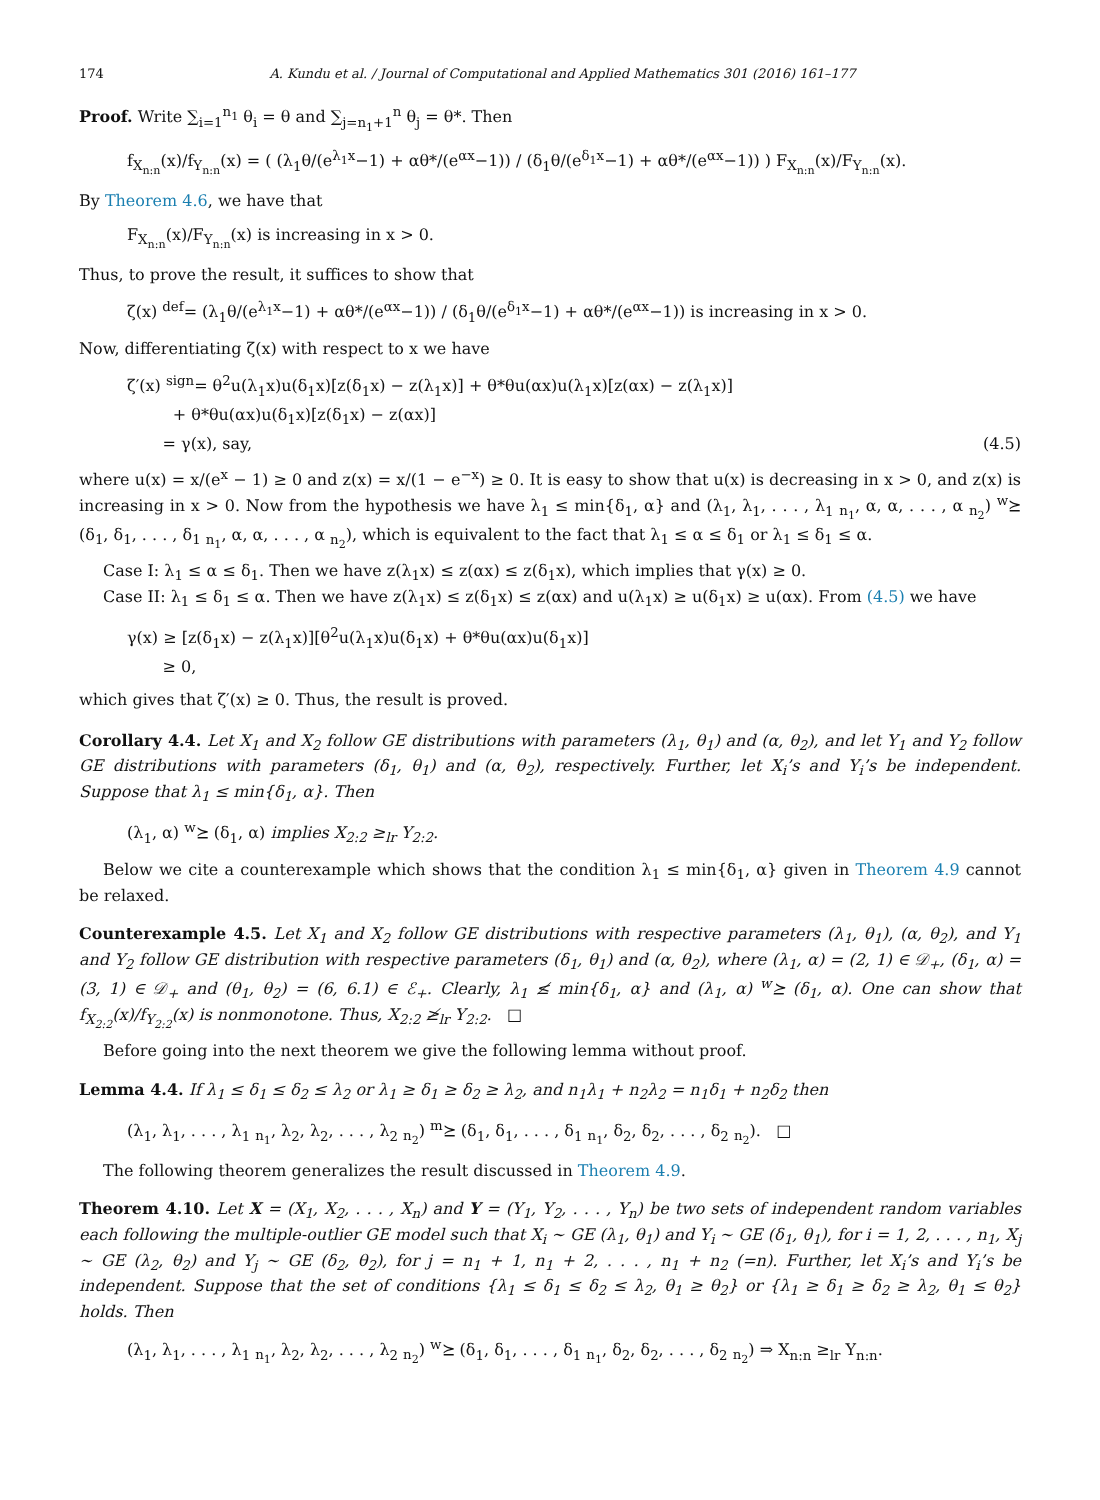174 A. Kundu et al. / Journal of Computational and Applied Mathematics 301 (2016) 161–177
Proof. Write ∑<sub>i=1</sub><sup>n<sub>1</sub></sup> θ<sub>i</sub> = θ and ∑<sub>j=n<sub>1</sub>+1</sub><sup>n</sup> θ<sub>j</sub> = θ*. Then
f<sub>X<sub>n:n</sub></sub>(x)/f<sub>Y<sub>n:n</sub></sub>(x) = ( (λ<sub>1</sub>θ/(e<sup>λ<sub>1</sub>x</sup>−1) + αθ*/(e<sup>αx</sup>−1)) / (δ<sub>1</sub>θ/(e<sup>δ<sub>1</sub>x</sup>−1) + αθ*/(e<sup>αx</sup>−1)) ) F<sub>X<sub>n:n</sub></sub>(x)/F<sub>Y<sub>n:n</sub></sub>(x).
By Theorem 4.6, we have that
F<sub>X<sub>n:n</sub></sub>(x)/F<sub>Y<sub>n:n</sub></sub>(x) is increasing in x > 0.
Thus, to prove the result, it suffices to show that
ζ(x) <sup>def</sup>= (λ<sub>1</sub>θ/(e<sup>λ<sub>1</sub>x</sup>−1) + αθ*/(e<sup>αx</sup>−1)) / (δ<sub>1</sub>θ/(e<sup>δ<sub>1</sub>x</sup>−1) + αθ*/(e<sup>αx</sup>−1)) is increasing in x > 0.
Now, differentiating ζ(x) with respect to x we have
ζ′(x) <sup>sign</sup>= θ<sup>2</sup>u(λ<sub>1</sub>x)u(δ<sub>1</sub>x)[z(δ<sub>1</sub>x) − z(λ<sub>1</sub>x)] + θ*θu(αx)u(λ<sub>1</sub>x)[z(αx) − z(λ<sub>1</sub>x)]
+ θ*θu(αx)u(δ<sub>1</sub>x)[z(δ<sub>1</sub>x) − z(αx)]
= γ(x), say, (4.5)
where u(x) = x/(e<sup>x</sup> − 1) ≥ 0 and z(x) = x/(1 − e<sup>−x</sup>) ≥ 0. It is easy to show that u(x) is decreasing in x > 0, and z(x) is increasing in x > 0. Now from the hypothesis we have λ<sub>1</sub> ≤ min{δ<sub>1</sub>, α} and (λ<sub>1</sub>, λ<sub>1</sub>, . . . , λ<sub>1</sub> <sub>n<sub>1</sub></sub>, α, α, . . . , α <sub>n<sub>2</sub></sub>) <sup>w</sup>⪰ (δ<sub>1</sub>, δ<sub>1</sub>, . . . , δ<sub>1</sub> <sub>n<sub>1</sub></sub>, α, α, . . . , α <sub>n<sub>2</sub></sub>), which is equivalent to the fact that λ<sub>1</sub> ≤ α ≤ δ<sub>1</sub> or λ<sub>1</sub> ≤ δ<sub>1</sub> ≤ α.
Case I: λ<sub>1</sub> ≤ α ≤ δ<sub>1</sub>. Then we have z(λ<sub>1</sub>x) ≤ z(αx) ≤ z(δ<sub>1</sub>x), which implies that γ(x) ≥ 0.
Case II: λ<sub>1</sub> ≤ δ<sub>1</sub> ≤ α. Then we have z(λ<sub>1</sub>x) ≤ z(δ<sub>1</sub>x) ≤ z(αx) and u(λ<sub>1</sub>x) ≥ u(δ<sub>1</sub>x) ≥ u(αx). From (4.5) we have
γ(x) ≥ [z(δ<sub>1</sub>x) − z(λ<sub>1</sub>x)][θ<sup>2</sup>u(λ<sub>1</sub>x)u(δ<sub>1</sub>x) + θ*θu(αx)u(δ<sub>1</sub>x)]
≥ 0,
which gives that ζ′(x) ≥ 0. Thus, the result is proved.
Corollary 4.4. Let X<sub>1</sub> and X<sub>2</sub> follow GE distributions with parameters (λ<sub>1</sub>, θ<sub>1</sub>) and (α, θ<sub>2</sub>), and let Y<sub>1</sub> and Y<sub>2</sub> follow GE distributions with parameters (δ<sub>1</sub>, θ<sub>1</sub>) and (α, θ<sub>2</sub>), respectively. Further, let X<sub>i</sub>’s and Y<sub>i</sub>’s be independent. Suppose that λ<sub>1</sub> ≤ min{δ<sub>1</sub>, α}. Then
(λ<sub>1</sub>, α) <sup>w</sup>⪰ (δ<sub>1</sub>, α) implies X<sub>2:2</sub> ≥<sub>lr</sub> Y<sub>2:2</sub>.
Below we cite a counterexample which shows that the condition λ<sub>1</sub> ≤ min{δ<sub>1</sub>, α} given in Theorem 4.9 cannot be relaxed.
Counterexample 4.5. Let X<sub>1</sub> and X<sub>2</sub> follow GE distributions with respective parameters (λ<sub>1</sub>, θ<sub>1</sub>), (α, θ<sub>2</sub>), and Y<sub>1</sub> and Y<sub>2</sub> follow GE distribution with respective parameters (δ<sub>1</sub>, θ<sub>1</sub>) and (α, θ<sub>2</sub>), where (λ<sub>1</sub>, α) = (2, 1) ∈ 𝒟<sub>+</sub>, (δ<sub>1</sub>, α) = (3, 1) ∈ 𝒟<sub>+</sub> and (θ<sub>1</sub>, θ<sub>2</sub>) = (6, 6.1) ∈ ℰ<sub>+</sub>. Clearly, λ<sub>1</sub> ≰ min{δ<sub>1</sub>, α} and (λ<sub>1</sub>, α) <sup>w</sup>⪰ (δ<sub>1</sub>, α). One can show that f<sub>X<sub>2:2</sub></sub>(x)/f<sub>Y<sub>2:2</sub></sub>(x) is nonmonotone. Thus, X<sub>2:2</sub> ≱<sub>lr</sub> Y<sub>2:2</sub>. □
Before going into the next theorem we give the following lemma without proof.
Lemma 4.4. If λ<sub>1</sub> ≤ δ<sub>1</sub> ≤ δ<sub>2</sub> ≤ λ<sub>2</sub> or λ<sub>1</sub> ≥ δ<sub>1</sub> ≥ δ<sub>2</sub> ≥ λ<sub>2</sub>, and n<sub>1</sub>λ<sub>1</sub> + n<sub>2</sub>λ<sub>2</sub> = n<sub>1</sub>δ<sub>1</sub> + n<sub>2</sub>δ<sub>2</sub> then
(λ<sub>1</sub>, λ<sub>1</sub>, . . . , λ<sub>1</sub> <sub>n<sub>1</sub></sub>, λ<sub>2</sub>, λ<sub>2</sub>, . . . , λ<sub>2</sub> <sub>n<sub>2</sub></sub>) <sup>m</sup>⪰ (δ<sub>1</sub>, δ<sub>1</sub>, . . . , δ<sub>1</sub> <sub>n<sub>1</sub></sub>, δ<sub>2</sub>, δ<sub>2</sub>, . . . , δ<sub>2</sub> <sub>n<sub>2</sub></sub>). □
The following theorem generalizes the result discussed in Theorem 4.9.
Theorem 4.10. Let X = (X<sub>1</sub>, X<sub>2</sub>, . . . , X<sub>n</sub>) and Y = (Y<sub>1</sub>, Y<sub>2</sub>, . . . , Y<sub>n</sub>) be two sets of independent random variables each following the multiple-outlier GE model such that X<sub>i</sub> ∼ GE (λ<sub>1</sub>, θ<sub>1</sub>) and Y<sub>i</sub> ∼ GE (δ<sub>1</sub>, θ<sub>1</sub>), for i = 1, 2, . . . , n<sub>1</sub>, X<sub>j</sub> ∼ GE (λ<sub>2</sub>, θ<sub>2</sub>) and Y<sub>j</sub> ∼ GE (δ<sub>2</sub>, θ<sub>2</sub>), for j = n<sub>1</sub> + 1, n<sub>1</sub> + 2, . . . , n<sub>1</sub> + n<sub>2</sub> (=n). Further, let X<sub>i</sub>’s and Y<sub>i</sub>’s be independent. Suppose that the set of conditions {λ<sub>1</sub> ≤ δ<sub>1</sub> ≤ δ<sub>2</sub> ≤ λ<sub>2</sub>, θ<sub>1</sub> ≥ θ<sub>2</sub>} or {λ<sub>1</sub> ≥ δ<sub>1</sub> ≥ δ<sub>2</sub> ≥ λ<sub>2</sub>, θ<sub>1</sub> ≤ θ<sub>2</sub>} holds. Then
(λ<sub>1</sub>, λ<sub>1</sub>, . . . , λ<sub>1</sub> <sub>n<sub>1</sub></sub>, λ<sub>2</sub>, λ<sub>2</sub>, . . . , λ<sub>2</sub> <sub>n<sub>2</sub></sub>) <sup>w</sup>⪰ (δ<sub>1</sub>, δ<sub>1</sub>, . . . , δ<sub>1</sub> <sub>n<sub>1</sub></sub>, δ<sub>2</sub>, δ<sub>2</sub>, . . . , δ<sub>2</sub> <sub>n<sub>2</sub></sub>) ⇒ X<sub>n:n</sub> ≥<sub>lr</sub> Y<sub>n:n</sub>.